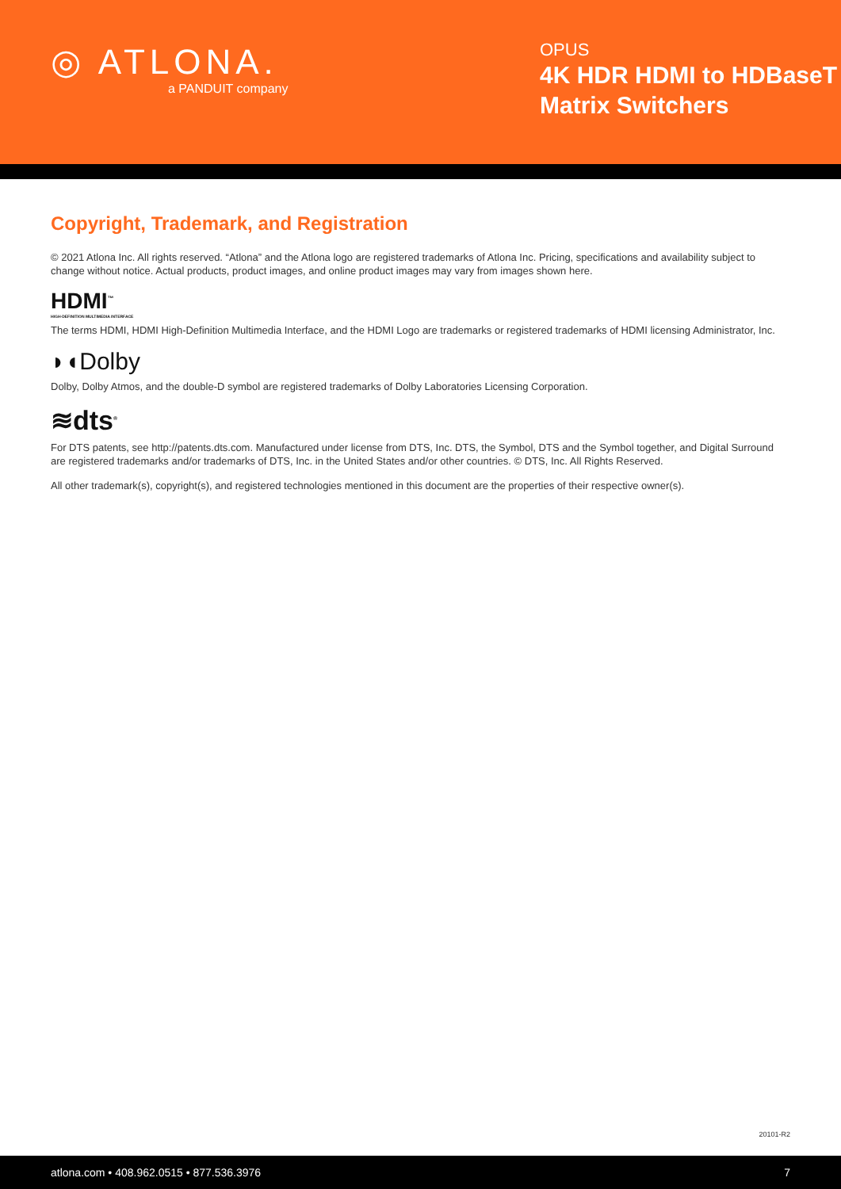◎ ATLONA.
a PANDUIT company
OPUS
4K HDR HDMI to HDBaseT Matrix Switchers
Copyright, Trademark, and Registration
© 2021 Atlona Inc. All rights reserved. “Atlona” and the Atlona logo are registered trademarks of Atlona Inc. Pricing, specifications and availability subject to change without notice. Actual products, product images, and online product images may vary from images shown here.
HDMI<sup>™</sup>
HIGH-DEFINITION MULTIMEDIA INTERFACE
The terms HDMI, HDMI High-Definition Multimedia Interface, and the HDMI Logo are trademarks or registered trademarks of HDMI licensing Administrator, Inc.
◗◖Dolby
Dolby, Dolby Atmos, and the double-D symbol are registered trademarks of Dolby Laboratories Licensing Corporation.
≋dts<sup>®</sup>
For DTS patents, see http://patents.dts.com. Manufactured under license from DTS, Inc. DTS, the Symbol, DTS and the Symbol together, and Digital Surround are registered trademarks and/or trademarks of DTS, Inc. in the United States and/or other countries. © DTS, Inc. All Rights Reserved.
All other trademark(s), copyright(s), and registered technologies mentioned in this document are the properties of their respective owner(s).
20101-R2
atlona.com • 408.962.0515 • 877.536.3976 7